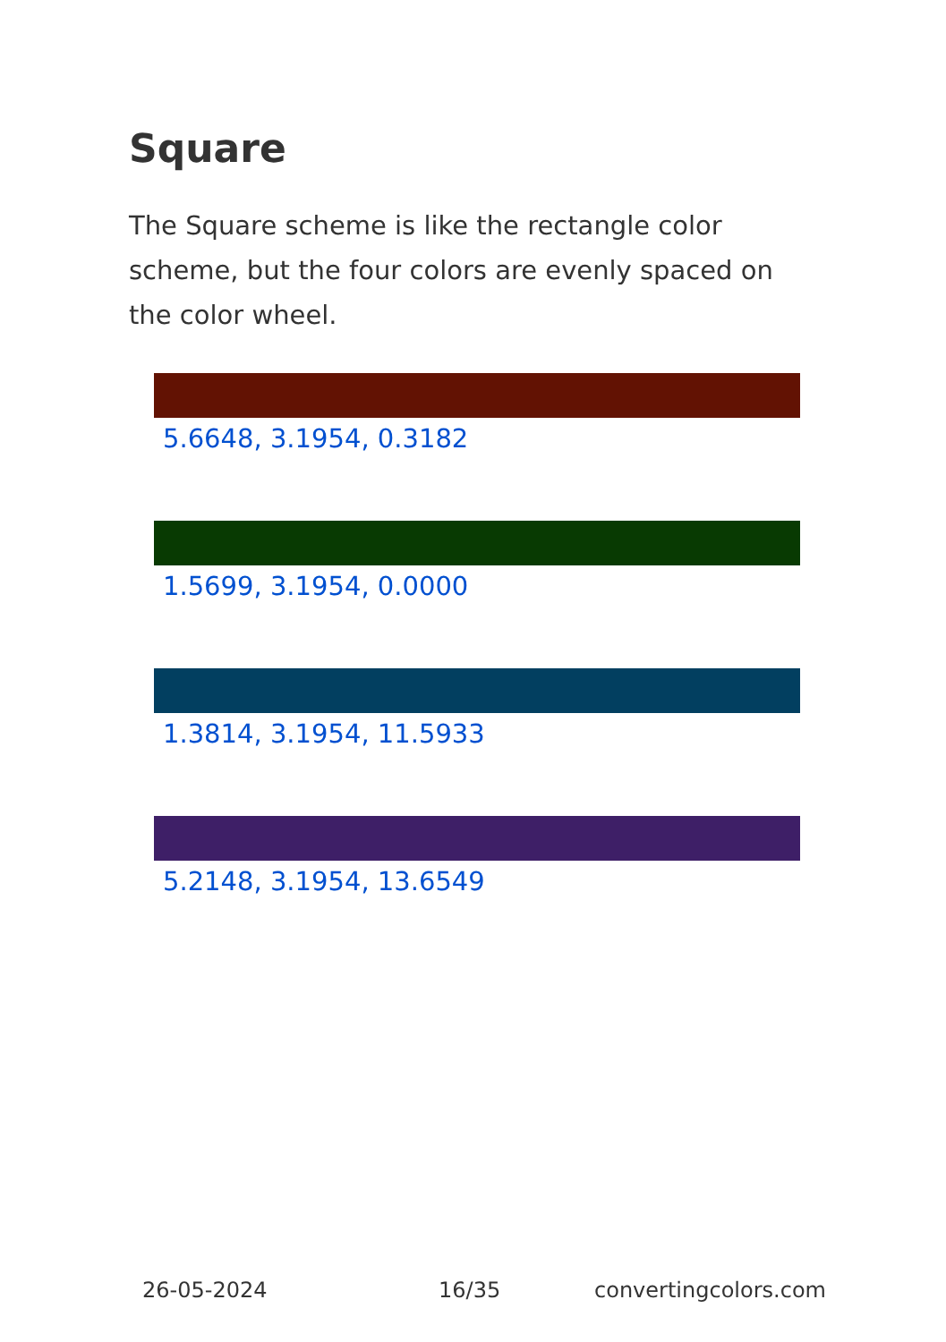Square
The Square scheme is like the rectangle color scheme, but the four colors are evenly spaced on the color wheel.
5.6648, 3.1954, 0.3182
1.5699, 3.1954, 0.0000
1.3814, 3.1954, 11.5933
5.2148, 3.1954, 13.6549
26-05-2024 16/35 convertingcolors.com